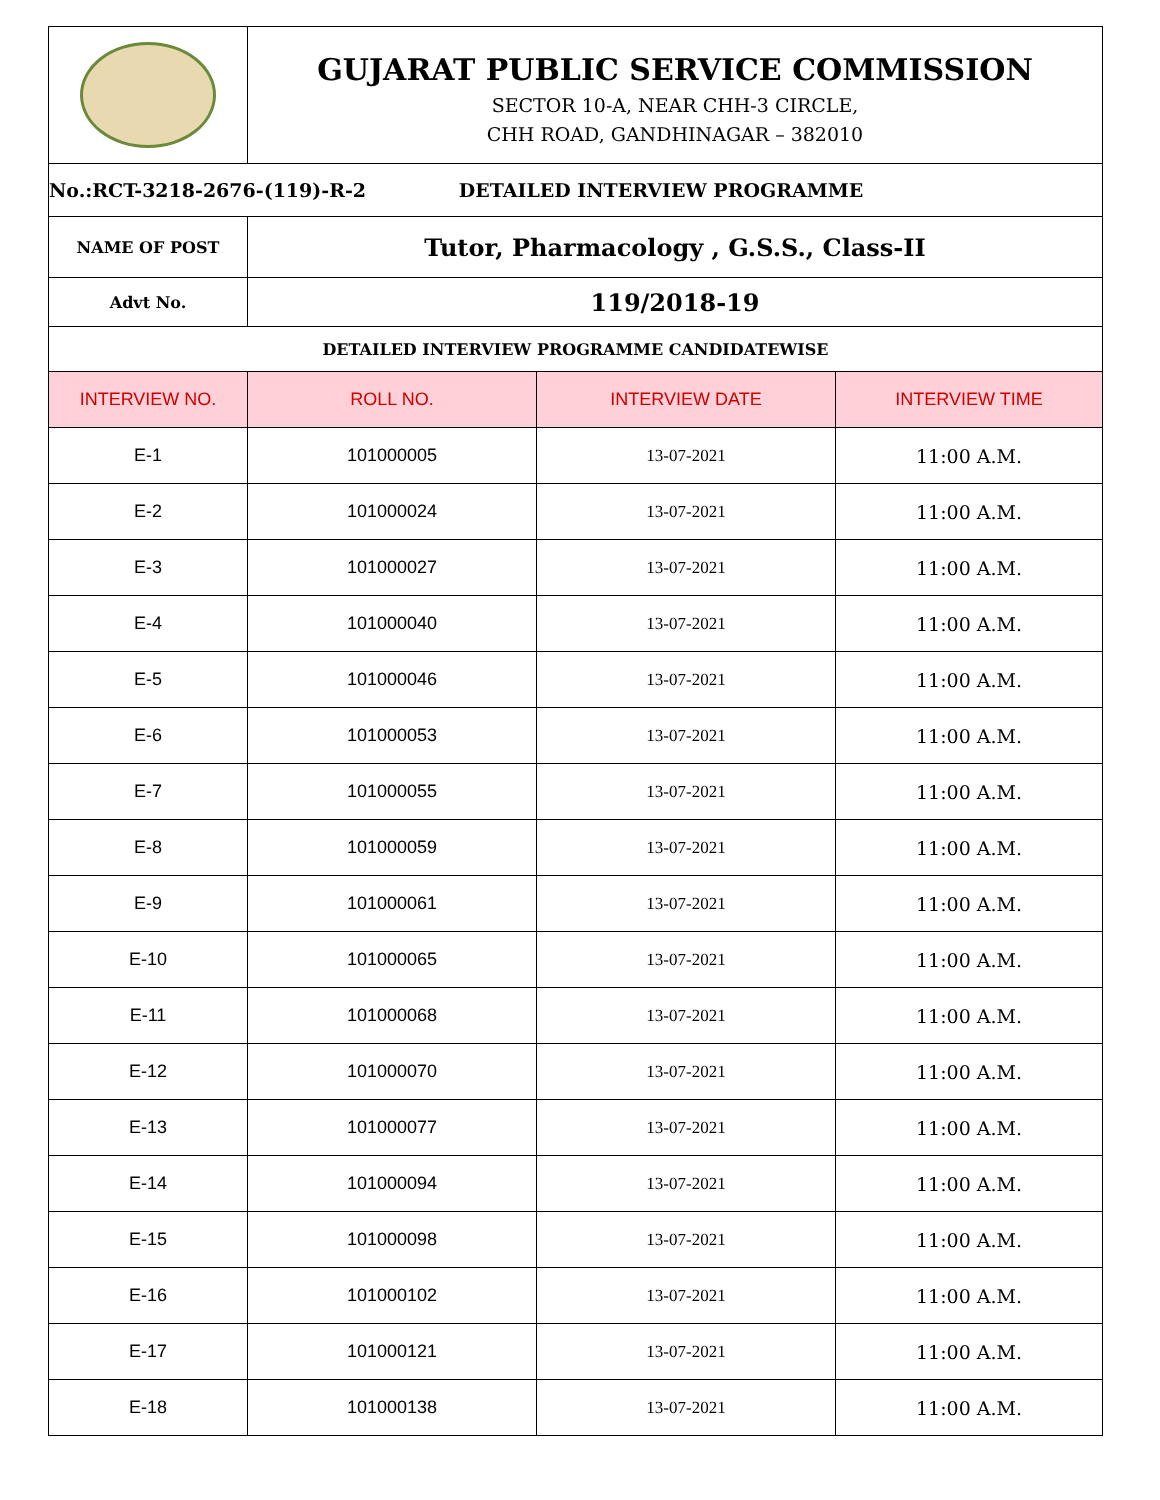| | GUJARAT PUBLIC SERVICE COMMISSION SECTOR 10-A, NEAR CHH-3 CIRCLE, CHH ROAD, GANDHINAGAR – 382010 | | |
| No.:RCT-3218-2676-(119)-R-2 DETAILED INTERVIEW PROGRAMME | | | |
| NAME OF POST | Tutor, Pharmacology , G.S.S., Class-II | | |
| Advt No. | 119/2018-19 | | |
| DETAILED INTERVIEW PROGRAMME CANDIDATEWISE | | | |
| INTERVIEW NO. | ROLL NO. | INTERVIEW DATE | INTERVIEW TIME |
| E-1 | 101000005 | 13-07-2021 | 11:00 A.M. |
| E-2 | 101000024 | 13-07-2021 | 11:00 A.M. |
| E-3 | 101000027 | 13-07-2021 | 11:00 A.M. |
| E-4 | 101000040 | 13-07-2021 | 11:00 A.M. |
| E-5 | 101000046 | 13-07-2021 | 11:00 A.M. |
| E-6 | 101000053 | 13-07-2021 | 11:00 A.M. |
| E-7 | 101000055 | 13-07-2021 | 11:00 A.M. |
| E-8 | 101000059 | 13-07-2021 | 11:00 A.M. |
| E-9 | 101000061 | 13-07-2021 | 11:00 A.M. |
| E-10 | 101000065 | 13-07-2021 | 11:00 A.M. |
| E-11 | 101000068 | 13-07-2021 | 11:00 A.M. |
| E-12 | 101000070 | 13-07-2021 | 11:00 A.M. |
| E-13 | 101000077 | 13-07-2021 | 11:00 A.M. |
| E-14 | 101000094 | 13-07-2021 | 11:00 A.M. |
| E-15 | 101000098 | 13-07-2021 | 11:00 A.M. |
| E-16 | 101000102 | 13-07-2021 | 11:00 A.M. |
| E-17 | 101000121 | 13-07-2021 | 11:00 A.M. |
| E-18 | 101000138 | 13-07-2021 | 11:00 A.M. |